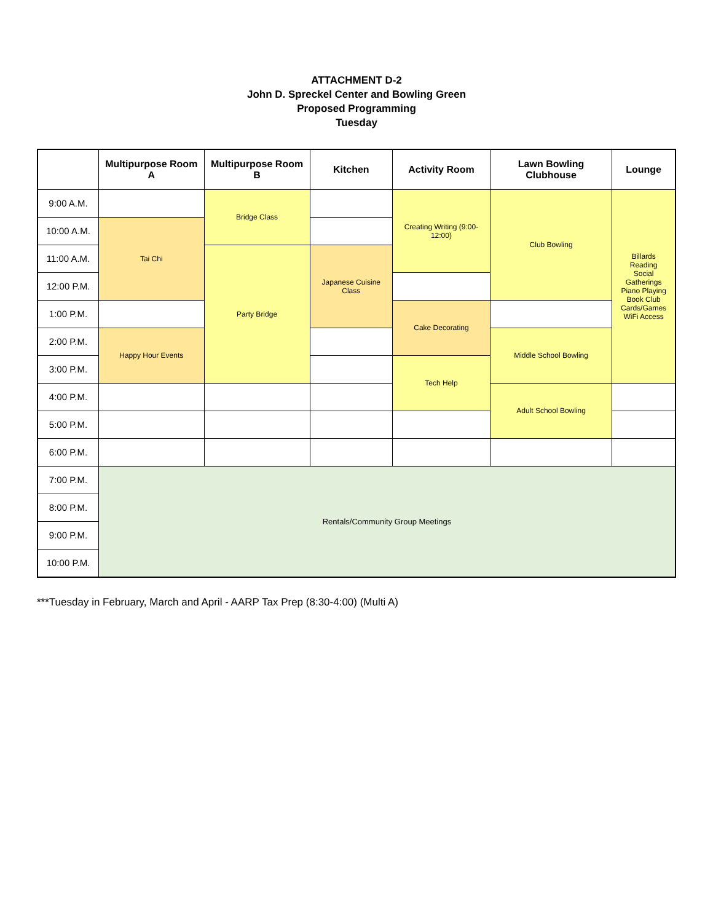ATTACHMENT D-2
John D. Spreckel Center and Bowling Green
Proposed Programming
Tuesday
| | Multipurpose Room A | Multipurpose Room B | Kitchen | Activity Room | Lawn Bowling Clubhouse | Lounge |
| --- | --- | --- | --- | --- | --- | --- |
| 9:00 A.M. | | Bridge Class | | Creating Writing (9:00-12:00) | Club Bowling | Billards Reading Social Gatherings Piano Playing Book Club Cards/Games WiFi Access |
| 10:00 A.M. | Tai Chi | | | | | |
| 11:00 A.M. | | Party Bridge | Japanese Cuisine Class | | | |
| 12:00 P.M. | | | | | | |
| 1:00 P.M. | | | | Cake Decorating | | |
| 2:00 P.M. | Happy Hour Events | | | | Middle School Bowling | |
| 3:00 P.M. | | | | Tech Help | | |
| 4:00 P.M. | | | | | Adult School Bowling | |
| 5:00 P.M. | | | | | | |
| 6:00 P.M. | | | | | | |
| 7:00 P.M. | Rentals/Community Group Meetings | | | | | |
| 8:00 P.M. | | | | | | |
| 9:00 P.M. | | | | | | |
| 10:00 P.M. | | | | | | |
***Tuesday in February, March and April - AARP Tax Prep (8:30-4:00) (Multi A)